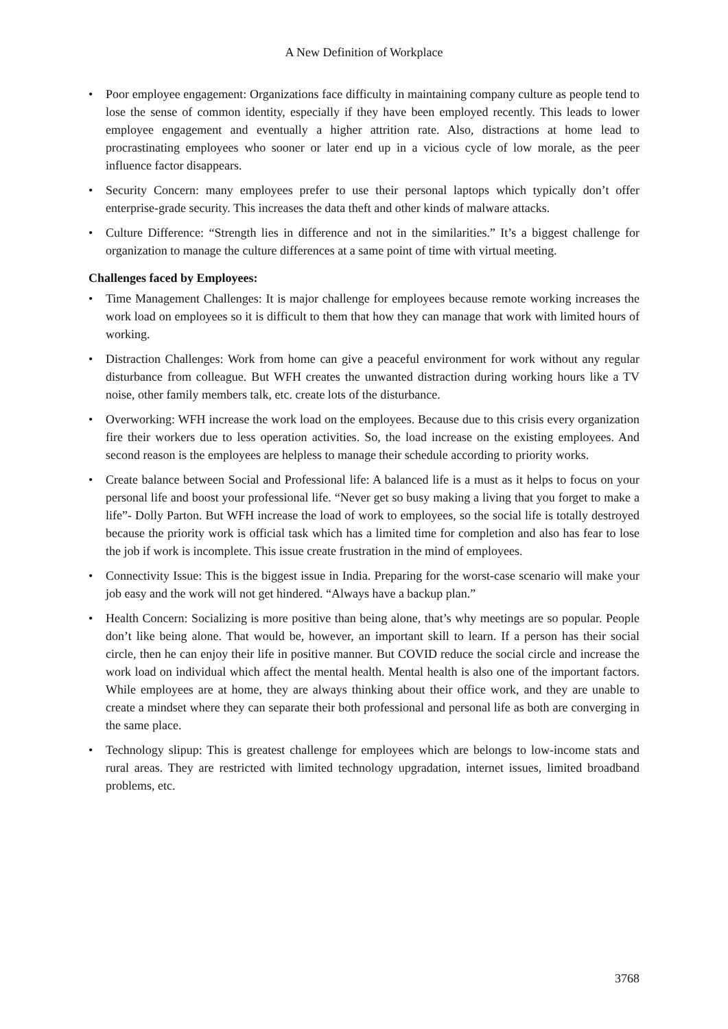A New Definition of Workplace
• Poor employee engagement: Organizations face difficulty in maintaining company culture as people tend to lose the sense of common identity, especially if they have been employed recently. This leads to lower employee engagement and eventually a higher attrition rate. Also, distractions at home lead to procrastinating employees who sooner or later end up in a vicious cycle of low morale, as the peer influence factor disappears.
• Security Concern: many employees prefer to use their personal laptops which typically don’t offer enterprise-grade security. This increases the data theft and other kinds of malware attacks.
• Culture Difference: “Strength lies in difference and not in the similarities.” It’s a biggest challenge for organization to manage the culture differences at a same point of time with virtual meeting.
Challenges faced by Employees:
• Time Management Challenges: It is major challenge for employees because remote working increases the work load on employees so it is difficult to them that how they can manage that work with limited hours of working.
• Distraction Challenges: Work from home can give a peaceful environment for work without any regular disturbance from colleague. But WFH creates the unwanted distraction during working hours like a TV noise, other family members talk, etc. create lots of the disturbance.
• Overworking: WFH increase the work load on the employees. Because due to this crisis every organization fire their workers due to less operation activities. So, the load increase on the existing employees. And second reason is the employees are helpless to manage their schedule according to priority works.
• Create balance between Social and Professional life: A balanced life is a must as it helps to focus on your personal life and boost your professional life. “Never get so busy making a living that you forget to make a life”- Dolly Parton. But WFH increase the load of work to employees, so the social life is totally destroyed because the priority work is official task which has a limited time for completion and also has fear to lose the job if work is incomplete. This issue create frustration in the mind of employees.
• Connectivity Issue: This is the biggest issue in India. Preparing for the worst-case scenario will make your job easy and the work will not get hindered. “Always have a backup plan.”
• Health Concern: Socializing is more positive than being alone, that’s why meetings are so popular. People don’t like being alone. That would be, however, an important skill to learn. If a person has their social circle, then he can enjoy their life in positive manner. But COVID reduce the social circle and increase the work load on individual which affect the mental health. Mental health is also one of the important factors. While employees are at home, they are always thinking about their office work, and they are unable to create a mindset where they can separate their both professional and personal life as both are converging in the same place.
• Technology slipup: This is greatest challenge for employees which are belongs to low-income stats and rural areas. They are restricted with limited technology upgradation, internet issues, limited broadband problems, etc.
3768